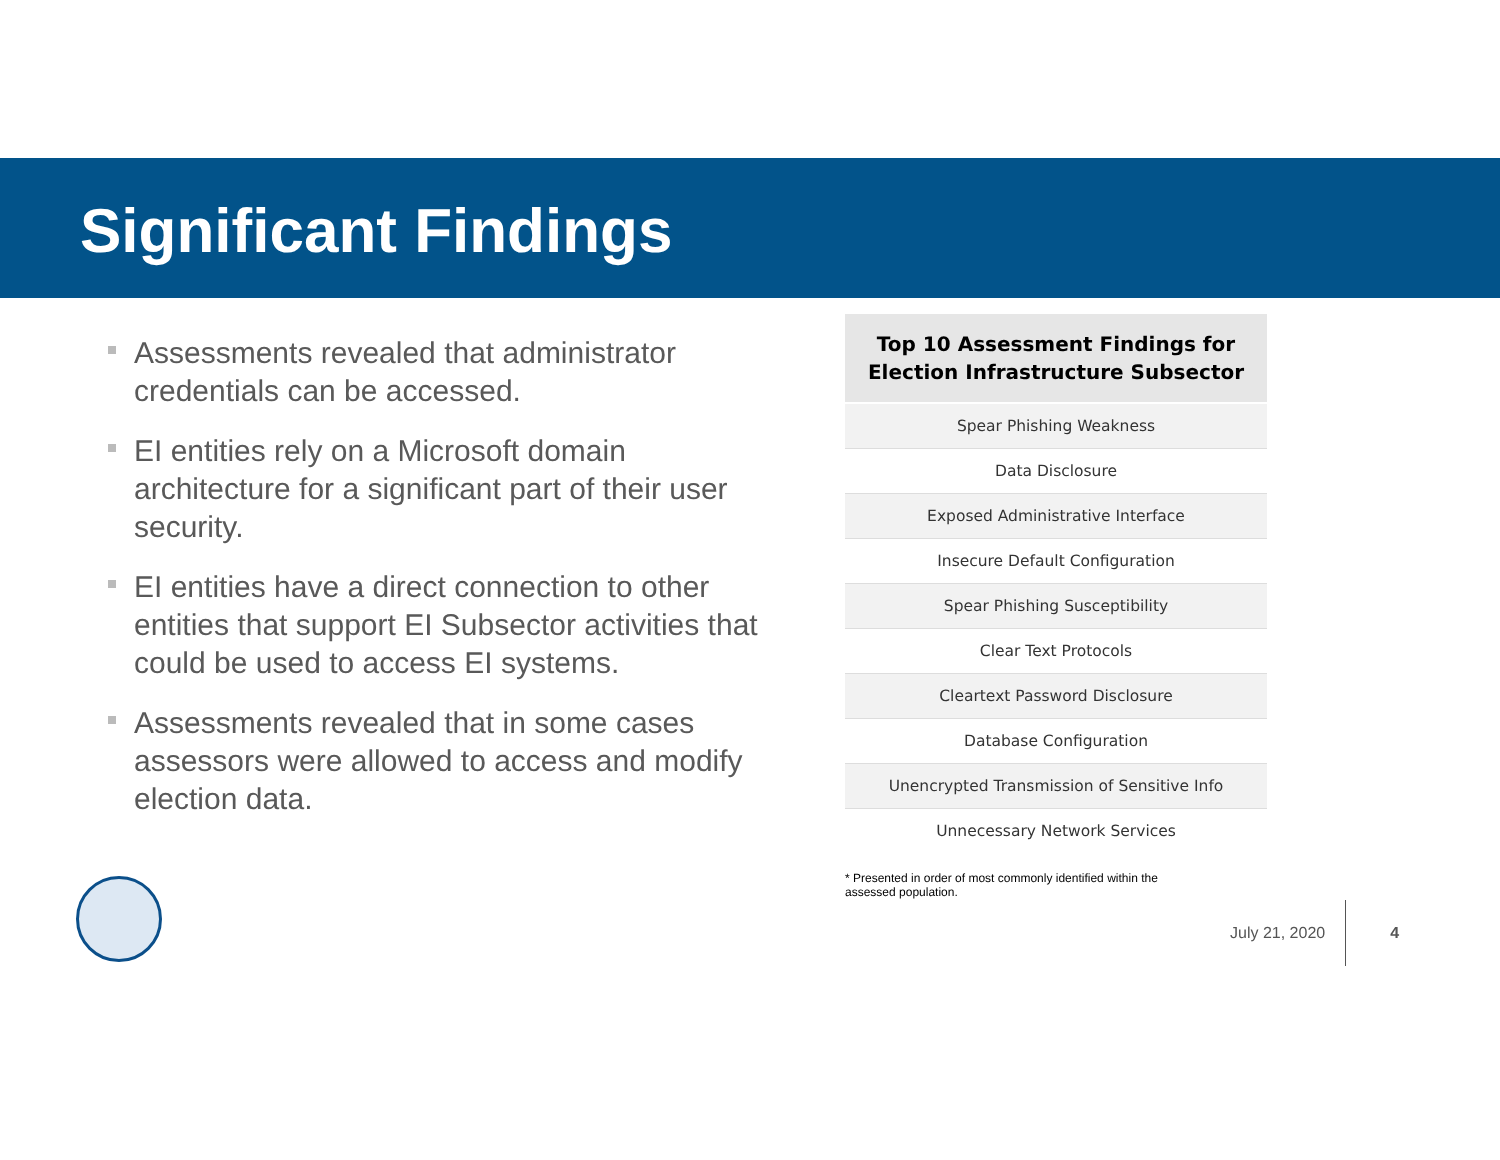Significant Findings
Assessments revealed that administrator credentials can be accessed.
EI entities rely on a Microsoft domain architecture for a significant part of their user security.
EI entities have a direct connection to other entities that support EI Subsector activities that could be used to access EI systems.
Assessments revealed that in some cases assessors were allowed to access and modify election data.
| Top 10 Assessment Findings for Election Infrastructure Subsector |
| --- |
| Spear Phishing Weakness |
| Data Disclosure |
| Exposed Administrative Interface |
| Insecure Default Configuration |
| Spear Phishing Susceptibility |
| Clear Text Protocols |
| Cleartext Password Disclosure |
| Database Configuration |
| Unencrypted Transmission of Sensitive Info |
| Unnecessary Network Services |
* Presented in order of most commonly identified within the assessed population.
July 21, 2020 4